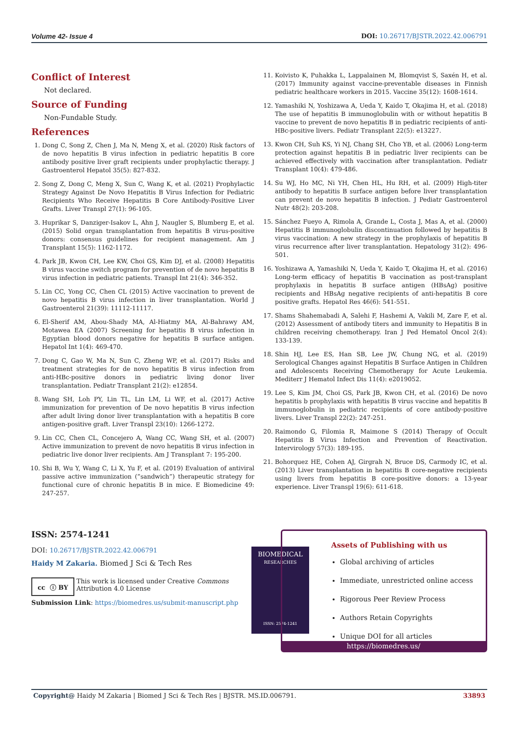Volume 42- Issue 4 DOI: 10.26717/BJSTR.2022.42.006791
Conflict of Interest
Not declared.
Source of Funding
Non-Fundable Study.
References
1. Dong C, Song Z, Chen J, Ma N, Meng X, et al. (2020) Risk factors of de novo hepatitis B virus infection in pediatric hepatitis B core antibody positive liver graft recipients under prophylactic therapy. J Gastroenterol Hepatol 35(5): 827-832.
2. Song Z, Dong C, Meng X, Sun C, Wang K, et al. (2021) Prophylactic Strategy Against De Novo Hepatitis B Virus Infection for Pediatric Recipients Who Receive Hepatitis B Core Antibody-Positive Liver Grafts. Liver Transpl 27(1): 96-105.
3. Huprikar S, Danziger-Isakov L, Ahn J, Naugler S, Blumberg E, et al. (2015) Solid organ transplantation from hepatitis B virus-positive donors: consensus guidelines for recipient management. Am J Transplant 15(5): 1162-1172.
4. Park JB, Kwon CH, Lee KW, Choi GS, Kim DJ, et al. (2008) Hepatitis B virus vaccine switch program for prevention of de novo hepatitis B virus infection in pediatric patients. Transpl Int 21(4): 346-352.
5. Lin CC, Yong CC, Chen CL (2015) Active vaccination to prevent de novo hepatitis B virus infection in liver transplantation. World J Gastroenterol 21(39): 11112-11117.
6. El-Sherif AM, Abou-Shady MA, Al-Hiatmy MA, Al-Bahrawy AM, Motawea EA (2007) Screening for hepatitis B virus infection in Egyptian blood donors negative for hepatitis B surface antigen. Hepatol Int 1(4): 469-470.
7. Dong C, Gao W, Ma N, Sun C, Zheng WP, et al. (2017) Risks and treatment strategies for de novo hepatitis B virus infection from anti-HBc-positive donors in pediatric living donor liver transplantation. Pediatr Transplant 21(2): e12854.
8. Wang SH, Loh PY, Lin TL, Lin LM, Li WF, et al. (2017) Active immunization for prevention of De novo hepatitis B virus infection after adult living donor liver transplantation with a hepatitis B core antigen-positive graft. Liver Transpl 23(10): 1266-1272.
9. Lin CC, Chen CL, Concejero A, Wang CC, Wang SH, et al. (2007) Active immunization to prevent de novo hepatitis B virus infection in pediatric live donor liver recipients. Am J Transplant 7: 195-200.
10. Shi B, Wu Y, Wang C, Li X, Yu F, et al. (2019) Evaluation of antiviral passive active immunization (“sandwich”) therapeutic strategy for functional cure of chronic hepatitis B in mice. E Biomedicine 49: 247-257.
11. Koivisto K, Puhakka L, Lappalainen M, Blomqvist S, Saxén H, et al. (2017) Immunity against vaccine-preventable diseases in Finnish pediatric healthcare workers in 2015. Vaccine 35(12): 1608-1614.
12. Yamashiki N, Yoshizawa A, Ueda Y, Kaido T, Okajima H, et al. (2018) The use of hepatitis B immunoglobulin with or without hepatitis B vaccine to prevent de novo hepatitis B in pediatric recipients of anti-HBc-positive livers. Pediatr Transplant 22(5): e13227.
13. Kwon CH, Suh KS, Yi NJ, Chang SH, Cho YB, et al. (2006) Long-term protection against hepatitis B in pediatric liver recipients can be achieved effectively with vaccination after transplantation. Pediatr Transplant 10(4): 479-486.
14. Su WJ, Ho MC, Ni YH, Chen HL, Hu RH, et al. (2009) High-titer antibody to hepatitis B surface antigen before liver transplantation can prevent de novo hepatitis B infection. J Pediatr Gastroenterol Nutr 48(2): 203-208.
15. Sánchez Fueyo A, Rimola A, Grande L, Costa J, Mas A, et al. (2000) Hepatitis B immunoglobulin discontinuation followed by hepatitis B virus vaccination: A new strategy in the prophylaxis of hepatitis B virus recurrence after liver transplantation. Hepatology 31(2): 496-501.
16. Yoshizawa A, Yamashiki N, Ueda Y, Kaido T, Okajima H, et al. (2016) Long-term efficacy of hepatitis B vaccination as post-transplant prophylaxis in hepatitis B surface antigen (HBsAg) positive recipients and HBsAg negative recipients of anti-hepatitis B core positive grafts. Hepatol Res 46(6): 541-551.
17. Shams Shahemabadi A, Salehi F, Hashemi A, Vakili M, Zare F, et al. (2012) Assessment of antibody titers and immunity to Hepatitis B in children receiving chemotherapy. Iran J Ped Hematol Oncol 2(4): 133-139.
18. Shin HJ, Lee ES, Han SB, Lee JW, Chung NG, et al. (2019) Serological Changes against Hepatitis B Surface Antigen in Children and Adolescents Receiving Chemotherapy for Acute Leukemia. Mediterr J Hematol Infect Dis 11(4): e2019052.
19. Lee S, Kim JM, Choi GS, Park JB, Kwon CH, et al. (2016) De novo hepatitis b prophylaxis with hepatitis B virus vaccine and hepatitis B immunoglobulin in pediatric recipients of core antibody-positive livers. Liver Transpl 22(2): 247-251.
20. Raimondo G, Filomia R, Maimone S (2014) Therapy of Occult Hepatitis B Virus Infection and Prevention of Reactivation. Intervirology 57(3): 189-195.
21. Bohorquez HE, Cohen AJ, Girgrah N, Bruce DS, Carmody IC, et al. (2013) Liver transplantation in hepatitis B core-negative recipients using livers from hepatitis B core-positive donors: a 13-year experience. Liver Transpl 19(6): 611-618.
ISSN: 2574-1241
DOI: 10.26717/BJSTR.2022.42.006791
Haidy M Zakaria. Biomed J Sci & Tech Res
cc ⓘ BY This work is licensed under Creative Commons Attribution 4.0 License
Submission Link: https://biomedres.us/submit-manuscript.php
BIOMEDICAL
RESEARCHES
ISSN: 2574-1241
Assets of Publishing with us
Global archiving of articles
Immediate, unrestricted online access
Rigorous Peer Review Process
Authors Retain Copyrights
Unique DOI for all articles
https://biomedres.us/
Copyright@ Haidy M Zakaria | Biomed J Sci & Tech Res | BJSTR. MS.ID.006791. 33893